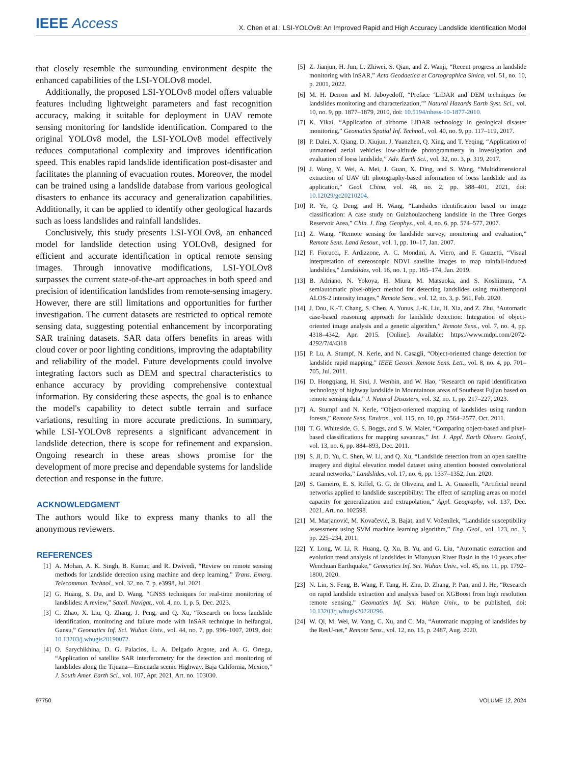IEEE Access
X. Chen et al.: LSI-YOLOv8: An Improved Rapid and High Accuracy Landslide Identification Model
that closely resemble the surrounding environment despite the enhanced capabilities of the LSI-YOLOv8 model.
Additionally, the proposed LSI-YOLOv8 model offers valuable features including lightweight parameters and fast recognition accuracy, making it suitable for deployment in UAV remote sensing monitoring for landslide identification. Compared to the original YOLOv8 model, the LSI-YOLOv8 model effectively reduces computational complexity and improves identification speed. This enables rapid landslide identification post-disaster and facilitates the planning of evacuation routes. Moreover, the model can be trained using a landslide database from various geological disasters to enhance its accuracy and generalization capabilities. Additionally, it can be applied to identify other geological hazards such as loess landslides and rainfall landslides.
Conclusively, this study presents LSI-YOLOv8, an enhanced model for landslide detection using YOLOv8, designed for efficient and accurate identification in optical remote sensing images. Through innovative modifications, LSI-YOLOv8 surpasses the current state-of-the-art approaches in both speed and precision of identification landslides from remote-sensing imagery. However, there are still limitations and opportunities for further investigation. The current datasets are restricted to optical remote sensing data, suggesting potential enhancement by incorporating SAR training datasets. SAR data offers benefits in areas with cloud cover or poor lighting conditions, improving the adaptability and reliability of the model. Future developments could involve integrating factors such as DEM and spectral characteristics to enhance accuracy by providing comprehensive contextual information. By considering these aspects, the goal is to enhance the model's capability to detect subtle terrain and surface variations, resulting in more accurate predictions. In summary, while LSI-YOLOv8 represents a significant advancement in landslide detection, there is scope for refinement and expansion. Ongoing research in these areas shows promise for the development of more precise and dependable systems for landslide detection and response in the future.
ACKNOWLEDGMENT
The authors would like to express many thanks to all the anonymous reviewers.
REFERENCES
[1] A. Mohan, A. K. Singh, B. Kumar, and R. Dwivedi, “Review on remote sensing methods for landslide detection using machine and deep learning,” Trans. Emerg. Telecommun. Technol., vol. 32, no. 7, p. e3998, Jul. 2021.
[2] G. Huang, S. Du, and D. Wang, “GNSS techniques for real-time monitoring of landslides: A review,” Satell. Navigat., vol. 4, no. 1, p. 5, Dec. 2023.
[3] C. Zhao, X. Liu, Q. Zhang, J. Peng, and Q. Xu, “Research on loess landslide identification, monitoring and failure mode with InSAR technique in heifangtai, Gansu,” Geomatics Inf. Sci. Wuhan Univ., vol. 44, no. 7, pp. 996–1007, 2019, doi: 10.13203/j.whugis20190072.
[4] O. Sarychikhina, D. G. Palacios, L. A. Delgado Argote, and A. G. Ortega, “Application of satellite SAR interferometry for the detection and monitoring of landslides along the Tijuana—Ensenada scenic Highway, Baja California, Mexico,” J. South Amer. Earth Sci., vol. 107, Apr. 2021, Art. no. 103030.
[5] Z. Jianjun, H. Jun, L. Zhiwei, S. Qian, and Z. Wanji, “Recent progress in landslide monitoring with InSAR,” Acta Geodaetica et Cartographica Sinica, vol. 51, no. 10, p. 2001, 2022.
[6] M. H. Derron and M. Jaboyedoff, “Preface ‘LiDAR and DEM techniques for landslides monitoring and characterization,’” Natural Hazards Earth Syst. Sci., vol. 10, no. 9, pp. 1877–1879, 2010, doi: 10.5194/nhess-10-1877-2010.
[7] K. Yikai, “Application of airborne LiDAR technology in geological disaster monitoring,” Geomatics Spatial Inf. Technol., vol. 40, no. 9, pp. 117–119, 2017.
[8] P. Dalei, X. Qiang, D. Xiujun, J. Yuanzhen, Q. Xing, and T. Yeqing, “Application of unmanned aerial vehicles low-altitude photogrammetry in investigation and evaluation of loess landslide,” Adv. Earth Sci., vol. 32, no. 3, p. 319, 2017.
[9] J. Wang, Y. Wei, A. Mei, J. Guan, X. Ding, and S. Wang, “Multidimensional extraction of UAV tilt photography-based information of loess landslide and its application,” Geol. China, vol. 48, no. 2, pp. 388–401, 2021, doi: 10.12029/gc20210204.
[10] R. Ye, Q. Deng, and H. Wang, “Landsides identification based on image classification: A case study on Guizhoulaocheng landslide in the Three Gorges Reservoir Area,” Chin. J. Eng. Geophys., vol. 4, no. 6, pp. 574–577, 2007.
[11] Z. Wang, “Remote sensing for landslide survey, monitoring and evaluation,” Remote Sens. Land Resour., vol. 1, pp. 10–17, Jan. 2007.
[12] F. Fiorucci, F. Ardizzone, A. C. Mondini, A. Viero, and F. Guzzetti, “Visual interpretation of stereoscopic NDVI satellite images to map rainfall-induced landslides,” Landslides, vol. 16, no. 1, pp. 165–174, Jan. 2019.
[13] B. Adriano, N. Yokoya, H. Miura, M. Matsuoka, and S. Koshimura, “A semiautomatic pixel-object method for detecting landslides using multitemporal ALOS-2 intensity images,” Remote Sens., vol. 12, no. 3, p. 561, Feb. 2020.
[14] J. Dou, K.-T. Chang, S. Chen, A. Yunus, J.-K. Liu, H. Xia, and Z. Zhu, “Automatic case-based reasoning approach for landslide detection: Integration of object-oriented image analysis and a genetic algorithm,” Remote Sens., vol. 7, no. 4, pp. 4318–4342, Apr. 2015. [Online]. Available: https://www.mdpi.com/2072-4292/7/4/4318
[15] P. Lu, A. Stumpf, N. Kerle, and N. Casagli, “Object-oriented change detection for landslide rapid mapping,” IEEE Geosci. Remote Sens. Lett., vol. 8, no. 4, pp. 701–705, Jul. 2011.
[16] D. Hongqiang, H. Sixi, J. Wenbin, and W. Hao, “Research on rapid identification technology of highway landslide in Mountainous areas of Southeast Fujian based on remote sensing data,” J. Natural Disasters, vol. 32, no. 1, pp. 217–227, 2023.
[17] A. Stumpf and N. Kerle, “Object-oriented mapping of landslides using random forests,” Remote Sens. Environ., vol. 115, no. 10, pp. 2564–2577, Oct. 2011.
[18] T. G. Whiteside, G. S. Boggs, and S. W. Maier, “Comparing object-based and pixel-based classifications for mapping savannas,” Int. J. Appl. Earth Observ. Geoinf., vol. 13, no. 6, pp. 884–893, Dec. 2011.
[19] S. Ji, D. Yu, C. Shen, W. Li, and Q. Xu, “Landslide detection from an open satellite imagery and digital elevation model dataset using attention boosted convolutional neural networks,” Landslides, vol. 17, no. 6, pp. 1337–1352, Jun. 2020.
[20] S. Gameiro, E. S. Riffel, G. G. de Oliveira, and L. A. Guasselli, “Artificial neural networks applied to landslide susceptibility: The effect of sampling areas on model capacity for generalization and extrapolation,” Appl. Geography, vol. 137, Dec. 2021, Art. no. 102598.
[21] M. Marjanović, M. Kovačević, B. Bajat, and V. Voženílek, “Landslide susceptibility assessment using SVM machine learning algorithm,” Eng. Geol., vol. 123, no. 3, pp. 225–234, 2011.
[22] Y. Long, W. Li, R. Huang, Q. Xu, B. Yu, and G. Liu, “Automatic extraction and evolution trend analysis of landslides in Mianyuan River Basin in the 10 years after Wenchuan Earthquake,” Geomatics Inf. Sci. Wuhan Univ., vol. 45, no. 11, pp. 1792–1800, 2020.
[23] N. Lin, S. Feng, B. Wang, F. Tang, H. Zhu, D. Zhang, P. Pan, and J. He, “Research on rapid landslide extraction and analysis based on XGBoost from high resolution remote sensing,” Geomatics Inf. Sci. Wuhan Univ., to be published, doi: 10.13203/j.whugis20220296.
[24] W. Qi, M. Wei, W. Yang, C. Xu, and C. Ma, “Automatic mapping of landslides by the ResU-net,” Remote Sens., vol. 12, no. 15, p. 2487, Aug. 2020.
97750 VOLUME 12, 2024